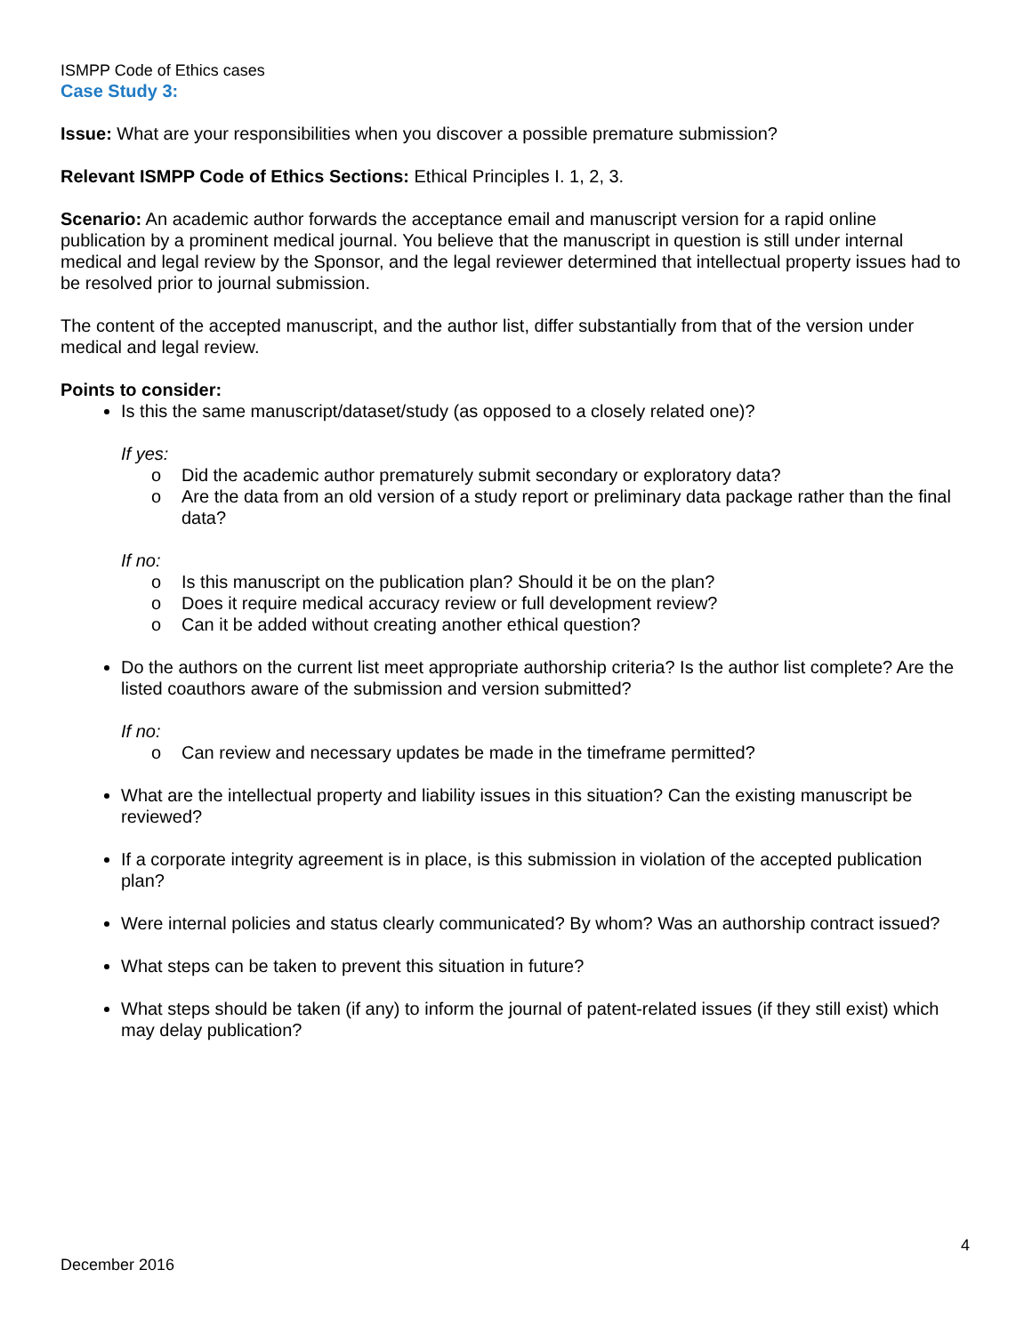ISMPP Code of Ethics cases
Case Study 3:
Issue: What are your responsibilities when you discover a possible premature submission?
Relevant ISMPP Code of Ethics Sections: Ethical Principles I. 1, 2, 3.
Scenario: An academic author forwards the acceptance email and manuscript version for a rapid online publication by a prominent medical journal. You believe that the manuscript in question is still under internal medical and legal review by the Sponsor, and the legal reviewer determined that intellectual property issues had to be resolved prior to journal submission.
The content of the accepted manuscript, and the author list, differ substantially from that of the version under medical and legal review.
Points to consider:
Is this the same manuscript/dataset/study (as opposed to a closely related one)?
If yes:
o Did the academic author prematurely submit secondary or exploratory data?
o Are the data from an old version of a study report or preliminary data package rather than the final data?
If no:
o Is this manuscript on the publication plan? Should it be on the plan?
o Does it require medical accuracy review or full development review?
o Can it be added without creating another ethical question?
Do the authors on the current list meet appropriate authorship criteria? Is the author list complete? Are the listed coauthors aware of the submission and version submitted?
If no:
o Can review and necessary updates be made in the timeframe permitted?
What are the intellectual property and liability issues in this situation? Can the existing manuscript be reviewed?
If a corporate integrity agreement is in place, is this submission in violation of the accepted publication plan?
Were internal policies and status clearly communicated? By whom? Was an authorship contract issued?
What steps can be taken to prevent this situation in future?
What steps should be taken (if any) to inform the journal of patent-related issues (if they still exist) which may delay publication?
4
December 2016